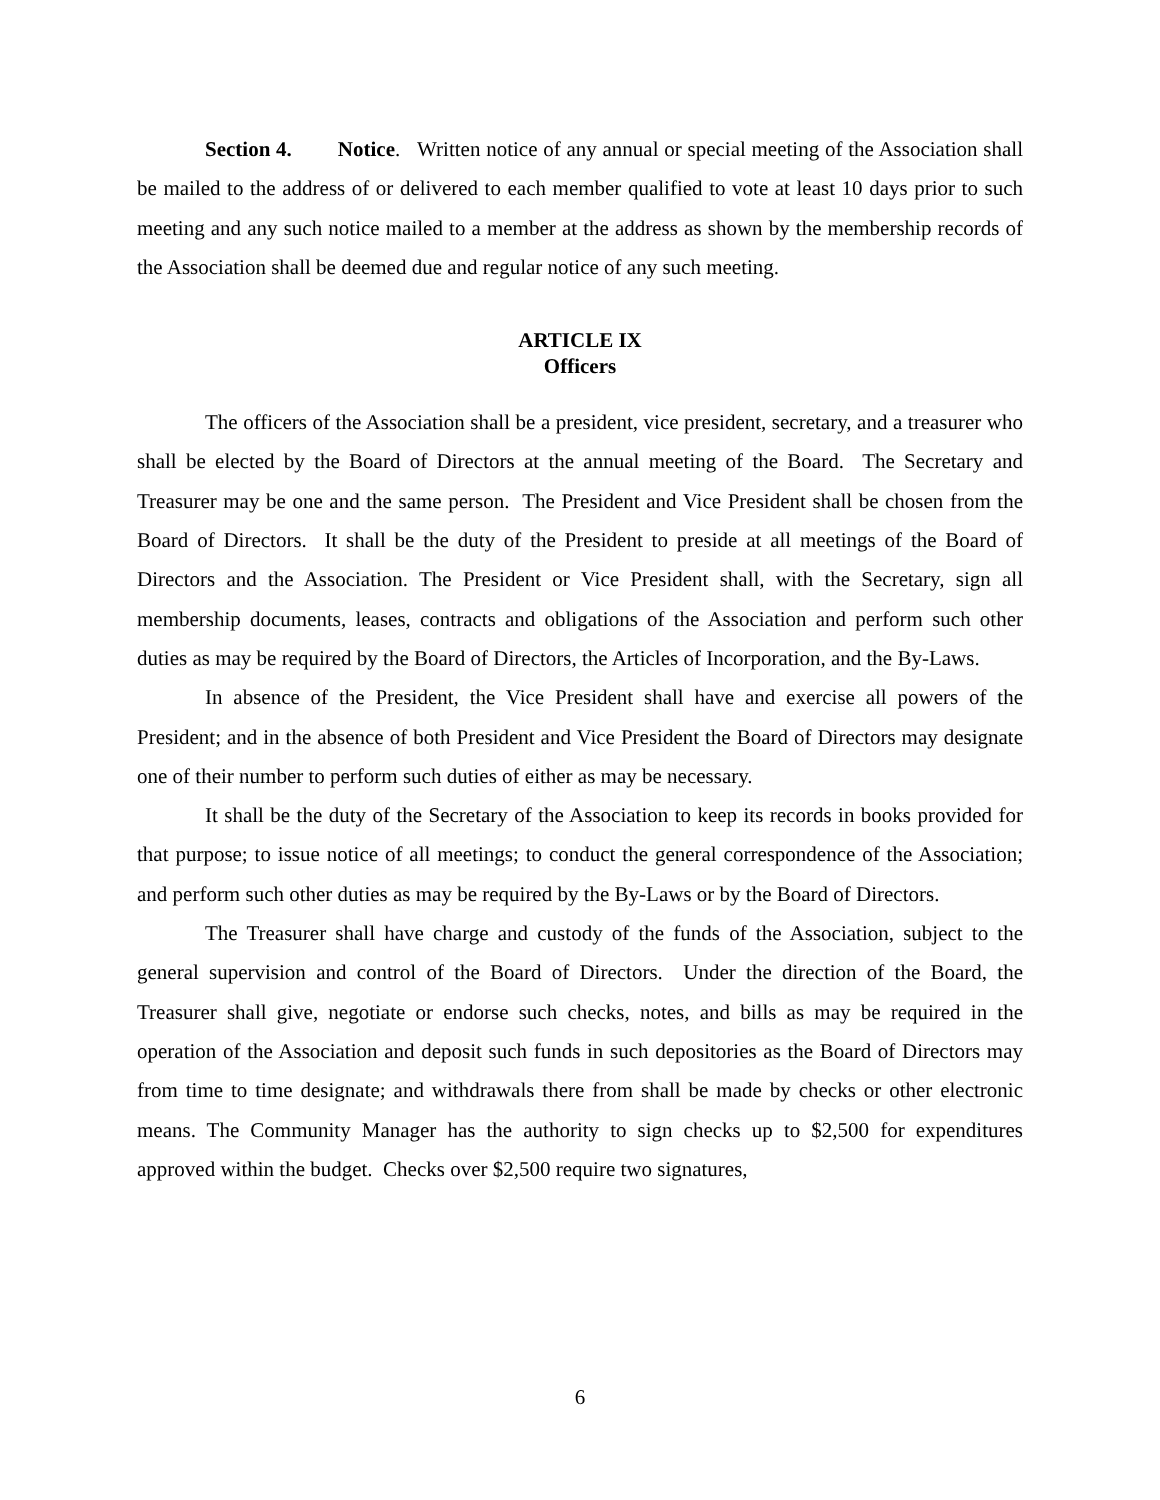Section 4. Notice. Written notice of any annual or special meeting of the Association shall be mailed to the address of or delivered to each member qualified to vote at least 10 days prior to such meeting and any such notice mailed to a member at the address as shown by the membership records of the Association shall be deemed due and regular notice of any such meeting.
ARTICLE IX
Officers
The officers of the Association shall be a president, vice president, secretary, and a treasurer who shall be elected by the Board of Directors at the annual meeting of the Board. The Secretary and Treasurer may be one and the same person. The President and Vice President shall be chosen from the Board of Directors. It shall be the duty of the President to preside at all meetings of the Board of Directors and the Association. The President or Vice President shall, with the Secretary, sign all membership documents, leases, contracts and obligations of the Association and perform such other duties as may be required by the Board of Directors, the Articles of Incorporation, and the By-Laws.
In absence of the President, the Vice President shall have and exercise all powers of the President; and in the absence of both President and Vice President the Board of Directors may designate one of their number to perform such duties of either as may be necessary.
It shall be the duty of the Secretary of the Association to keep its records in books provided for that purpose; to issue notice of all meetings; to conduct the general correspondence of the Association; and perform such other duties as may be required by the By-Laws or by the Board of Directors.
The Treasurer shall have charge and custody of the funds of the Association, subject to the general supervision and control of the Board of Directors. Under the direction of the Board, the Treasurer shall give, negotiate or endorse such checks, notes, and bills as may be required in the operation of the Association and deposit such funds in such depositories as the Board of Directors may from time to time designate; and withdrawals there from shall be made by checks or other electronic means. The Community Manager has the authority to sign checks up to $2,500 for expenditures approved within the budget. Checks over $2,500 require two signatures,
6